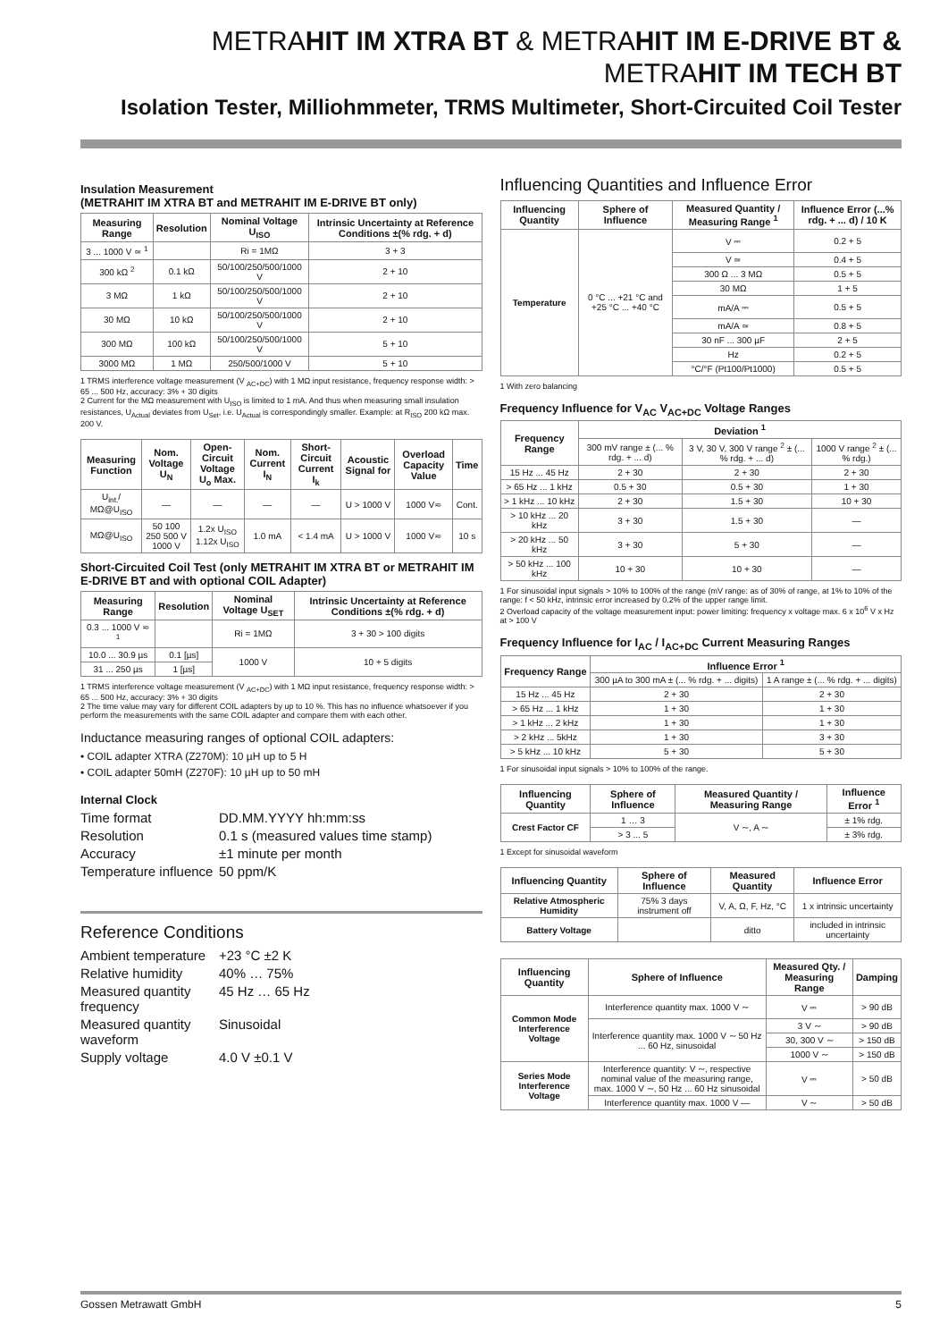METRAHIT IM XTRA BT & METRAHIT IM E-DRIVE BT &
METRAHIT IM TECH BT
Isolation Tester, Milliohmmeter, TRMS Multimeter, Short-Circuited Coil Tester
Insulation Measurement
(METRAHIT IM XTRA BT and METRAHIT IM E-DRIVE BT only)
| Measuring Range | Resolution | Nominal Voltage U<sub>ISO</sub> | Intrinsic Uncertainty at Reference Conditions ±(% rdg. + d) |
| --- | --- | --- | --- |
| 3 ... 1000 V ≃ <sup>1</sup> | | Ri = 1MΩ | 3 + 3 |
| 300 kΩ <sup>2</sup> | 0.1 kΩ | 50/100/250/500/1000 V | 2 + 10 |
| 3 MΩ | 1 kΩ | 50/100/250/500/1000 V | 2 + 10 |
| 30 MΩ | 10 kΩ | 50/100/250/500/1000 V | 2 + 10 |
| 300 MΩ | 100 kΩ | 50/100/250/500/1000 V | 5 + 10 |
| 3000 MΩ | 1 MΩ | 250/500/1000 V | 5 + 10 |
1 TRMS interference voltage measurement (V <sub>AC+DC</sub>) with 1 MΩ input resistance, frequency response width: > 65 ... 500 Hz, accuracy: 3% + 30 digits
2 Current for the MΩ measurement with U<sub>ISO</sub> is limited to 1 mA. And thus when measuring small insulation resistances, U<sub>Actual</sub> deviates from U<sub>Set</sub>, i.e. U<sub>Actual</sub> is correspondingly smaller. Example: at R<sub>ISO</sub> 200 kΩ max. 200 V.
| Measuring Function | Nom. Voltage U<sub>N</sub> | Open-Circuit Voltage U<sub>o</sub> Max. | Nom. Current I<sub>N</sub> | Short-Circuit Current I<sub>k</sub> | Acoustic Signal for | Overload Capacity Value | Time |
| --- | --- | --- | --- | --- | --- | --- | --- |
| U<sub>int.</sub>/ MΩ@U<sub>ISO</sub> | — | — | — | — | U > 1000 V | 1000 V≂ | Cont. |
| MΩ@U<sub>ISO</sub> | 50 100 250 500 V 1000 V | 1.2x U<sub>ISO</sub> 1.12x U<sub>ISO</sub> | 1.0 mA | < 1.4 mA | U > 1000 V | 1000 V≂ | 10 s |
Short-Circuited Coil Test (only METRAHIT IM XTRA BT or METRAHIT IM E-DRIVE BT and with optional COIL Adapter)
| Measuring Range | Resolution | Nominal Voltage U<sub>SET</sub> | Intrinsic Uncertainty at Reference Conditions ±(% rdg. + d) |
| --- | --- | --- | --- |
| 0.3 ... 1000 V ≂ <sup>1</sup> | | Ri = 1MΩ | 3 + 30 > 100 digits |
| 10.0 ... 30.9 µs | 0.1 [µs] | 1000 V | 10 + 5 digits |
| 31 ... 250 µs | 1 [µs] | | |
1 TRMS interference voltage measurement (V <sub>AC+DC</sub>) with 1 MΩ input resistance, frequency response width: > 65 ... 500 Hz, accuracy: 3% + 30 digits
2 The time value may vary for different COIL adapters by up to 10 %. This has no influence whatsoever if you perform the measurements with the same COIL adapter and compare them with each other.
Inductance measuring ranges of optional COIL adapters:
• COIL adapter XTRA (Z270M): 10 µH up to 5 H
• COIL adapter 50mH (Z270F): 10 µH up to 50 mH
Internal Clock
Time format
DD.MM.YYYY hh:mm:ss
Resolution
0.1 s (measured values time stamp)
Accuracy
±1 minute per month
Temperature influence
50 ppm/K
Reference Conditions
Ambient temperature
+23 °C ±2 K
Relative humidity
40% … 75%
Measured quantity frequency
45 Hz … 65 Hz
Measured quantity waveform
Sinusoidal
Supply voltage
4.0 V ±0.1 V
Influencing Quantities and Influence Error
| Influencing Quantity | Sphere of Influence | Measured Quantity / Measuring Range <sup>1</sup> | Influence Error (...% rdg. + ... d) / 10 K |
| --- | --- | --- | --- |
| Temperature | 0 °C ... +21 °C and +25 °C ... +40 °C | V ⎓ | 0.2 + 5 |
| | | V ≃ | 0.4 + 5 |
| | | 300 Ω ... 3 MΩ | 0.5 + 5 |
| | | 30 MΩ | 1 + 5 |
| | | mA/A ⎓ | 0.5 + 5 |
| | | mA/A ≃ | 0.8 + 5 |
| | | 30 nF ... 300 µF | 2 + 5 |
| | | Hz | 0.2 + 5 |
| | | °C/°F (Pt100/Pt1000) | 0.5 + 5 |
1 With zero balancing
Frequency Influence for V<sub>AC</sub> V<sub>AC+DC</sub> Voltage Ranges
| Frequency Range | Deviation <sup>1</sup> | | |
| --- | --- | --- | --- |
| | 300 mV range ± (... % rdg. + ... d) | 3 V, 30 V, 300 V range <sup>2</sup> ± (... % rdg. + ... d) | 1000 V range <sup>2</sup> ± (... % rdg.) |
| 15 Hz ... 45 Hz | 2 + 30 | 2 + 30 | 2 + 30 |
| > 65 Hz ... 1 kHz | 0.5 + 30 | 0.5 + 30 | 1 + 30 |
| > 1 kHz ... 10 kHz | 2 + 30 | 1.5 + 30 | 10 + 30 |
| > 10 kHz ... 20 kHz | 3 + 30 | 1.5 + 30 | — |
| > 20 kHz ... 50 kHz | 3 + 30 | 5 + 30 | — |
| > 50 kHz ... 100 kHz | 10 + 30 | 10 + 30 | — |
1 For sinusoidal input signals > 10% to 100% of the range (mV range: as of 30% of range, at 1% to 10% of the range: f < 50 kHz, intrinsic error increased by 0.2% of the upper range limit.
2 Overload capacity of the voltage measurement input: power limiting: frequency x voltage max. 6 x 10<sup>6</sup> V x Hz at > 100 V
Frequency Influence for I<sub>AC</sub> / I<sub>AC+DC</sub> Current Measuring Ranges
| Frequency Range | Influence Error <sup>1</sup> | |
| --- | --- | --- |
| | 300 µA to 300 mA ± (... % rdg. + ... digits) | 1 A range ± (... % rdg. + ... digits) |
| 15 Hz ... 45 Hz | 2 + 30 | 2 + 30 |
| > 65 Hz ... 1 kHz | 1 + 30 | 1 + 30 |
| > 1 kHz ... 2 kHz | 1 + 30 | 1 + 30 |
| > 2 kHz ... 5kHz | 1 + 30 | 3 + 30 |
| > 5 kHz ... 10 kHz | 5 + 30 | 5 + 30 |
1 For sinusoidal input signals > 10% to 100% of the range.
| Influencing Quantity | Sphere of Influence | Measured Quantity / Measuring Range | Influence Error <sup>1</sup> |
| --- | --- | --- | --- |
| Crest Factor CF | 1 … 3 | V ∼, A ∼ | ± 1% rdg. |
| | > 3 ... 5 | | ± 3% rdg. |
1 Except for sinusoidal waveform
| Influencing Quantity | Sphere of Influence | Measured Quantity | Influence Error |
| --- | --- | --- | --- |
| Relative Atmospheric Humidity | 75% 3 days instrument off | V, A, Ω, F, Hz, °C | 1 x intrinsic uncertainty |
| Battery Voltage | | ditto | included in intrinsic uncertainty |
| Influencing Quantity | Sphere of Influence | Measured Qty. / Measuring Range | Damping |
| --- | --- | --- | --- |
| Common Mode Interference Voltage | Interference quantity max. 1000 V ∼ | V ⎓ | > 90 dB |
| | Interference quantity max. 1000 V ∼ 50 Hz ... 60 Hz, sinusoidal | 3 V ∼ | > 90 dB |
| | | 30, 300 V ∼ | > 150 dB |
| | | 1000 V ∼ | > 150 dB |
| Series Mode Interference Voltage | Interference quantity: V ∼, respective nominal value of the measuring range, max. 1000 V ∼, 50 Hz ... 60 Hz sinusoidal | V ⎓ | > 50 dB |
| | Interference quantity max. 1000 V — | V ∼ | > 50 dB |
Gossen Metrawatt GmbH 5